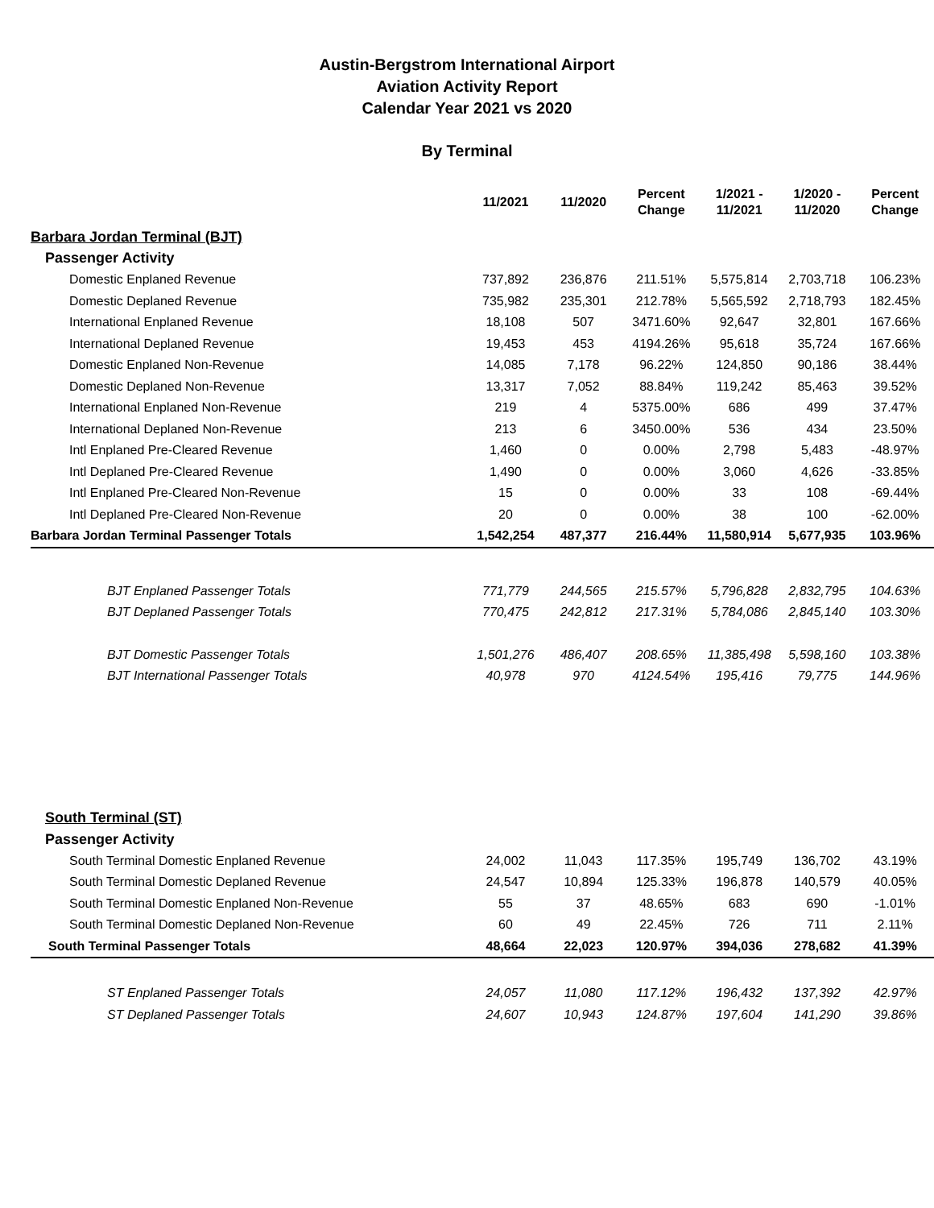Austin-Bergstrom International Airport
Aviation Activity Report
Calendar Year 2021 vs 2020
By Terminal
| | 11/2021 | 11/2020 | Percent Change | 1/2021 - 11/2021 | 1/2020 - 11/2020 | Percent Change |
| --- | --- | --- | --- | --- | --- | --- |
| Barbara Jordan Terminal (BJT) | | | | | | |
| Passenger Activity | | | | | | |
| Domestic Enplaned Revenue | 737,892 | 236,876 | 211.51% | 5,575,814 | 2,703,718 | 106.23% |
| Domestic Deplaned Revenue | 735,982 | 235,301 | 212.78% | 5,565,592 | 2,718,793 | 182.45% |
| International Enplaned Revenue | 18,108 | 507 | 3471.60% | 92,647 | 32,801 | 167.66% |
| International Deplaned Revenue | 19,453 | 453 | 4194.26% | 95,618 | 35,724 | 167.66% |
| Domestic Enplaned Non-Revenue | 14,085 | 7,178 | 96.22% | 124,850 | 90,186 | 38.44% |
| Domestic Deplaned Non-Revenue | 13,317 | 7,052 | 88.84% | 119,242 | 85,463 | 39.52% |
| International Enplaned Non-Revenue | 219 | 4 | 5375.00% | 686 | 499 | 37.47% |
| International Deplaned Non-Revenue | 213 | 6 | 3450.00% | 536 | 434 | 23.50% |
| Intl Enplaned Pre-Cleared Revenue | 1,460 | 0 | 0.00% | 2,798 | 5,483 | -48.97% |
| Intl Deplaned Pre-Cleared Revenue | 1,490 | 0 | 0.00% | 3,060 | 4,626 | -33.85% |
| Intl Enplaned Pre-Cleared Non-Revenue | 15 | 0 | 0.00% | 33 | 108 | -69.44% |
| Intl Deplaned Pre-Cleared Non-Revenue | 20 | 0 | 0.00% | 38 | 100 | -62.00% |
| Barbara Jordan Terminal Passenger Totals | 1,542,254 | 487,377 | 216.44% | 11,580,914 | 5,677,935 | 103.96% |
| BJT Enplaned Passenger Totals | 771,779 | 244,565 | 215.57% | 5,796,828 | 2,832,795 | 104.63% |
| BJT Deplaned Passenger Totals | 770,475 | 242,812 | 217.31% | 5,784,086 | 2,845,140 | 103.30% |
| BJT Domestic Passenger Totals | 1,501,276 | 486,407 | 208.65% | 11,385,498 | 5,598,160 | 103.38% |
| BJT International Passenger Totals | 40,978 | 970 | 4124.54% | 195,416 | 79,775 | 144.96% |
| South Terminal (ST) | | | | | | |
| Passenger Activity | | | | | | |
| South Terminal Domestic Enplaned Revenue | 24,002 | 11,043 | 117.35% | 195,749 | 136,702 | 43.19% |
| South Terminal Domestic Deplaned Revenue | 24,547 | 10,894 | 125.33% | 196,878 | 140,579 | 40.05% |
| South Terminal Domestic Enplaned Non-Revenue | 55 | 37 | 48.65% | 683 | 690 | -1.01% |
| South Terminal Domestic Deplaned Non-Revenue | 60 | 49 | 22.45% | 726 | 711 | 2.11% |
| South Terminal Passenger Totals | 48,664 | 22,023 | 120.97% | 394,036 | 278,682 | 41.39% |
| ST Enplaned Passenger Totals | 24,057 | 11,080 | 117.12% | 196,432 | 137,392 | 42.97% |
| ST Deplaned Passenger Totals | 24,607 | 10,943 | 124.87% | 197,604 | 141,290 | 39.86% |